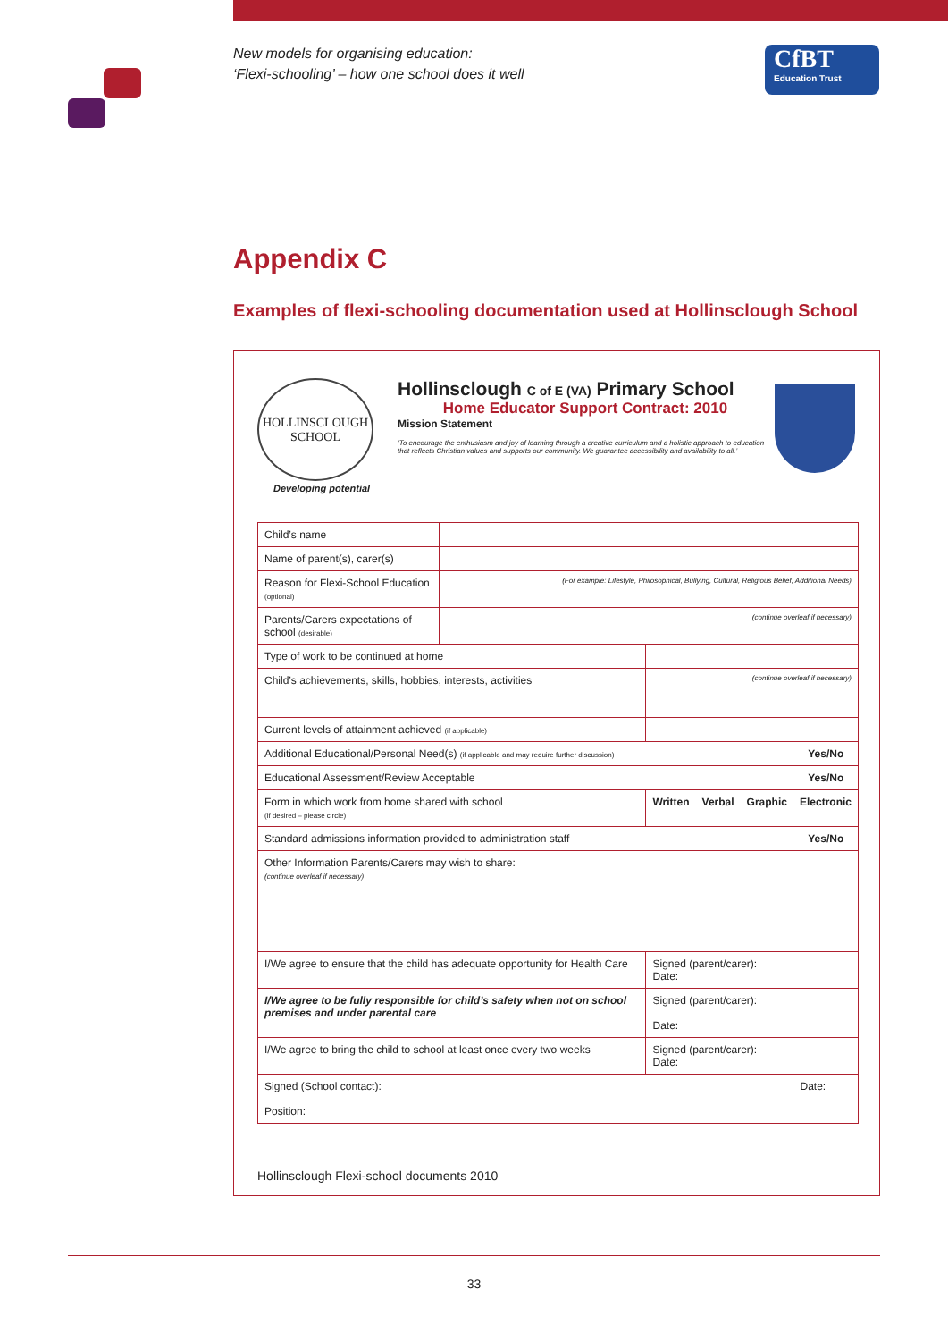New models for organising education:
‘Flexi-schooling’ – how one school does it well
CfBT
Education Trust
Appendix C
Examples of flexi-schooling documentation used at Hollinsclough School
HOLLINSCLOUGH SCHOOL
Developing potential
Hollinsclough C of E (VA) Primary School
Home Educator Support Contract: 2010
Mission Statement
‘To encourage the enthusiasm and joy of learning through a creative curriculum and a holistic approach to education that reflects Christian values and supports our community. We guarantee accessibility and availability to all.’
| Child’s name | | | | | |
| Name of parent(s), carer(s) | | | | | |
| Reason for Flexi-School Education (optional) | (For example: Lifestyle, Philosophical, Bullying, Cultural, Religious Belief, Additional Needs) | | | | |
| Parents/Carers expectations of school (desirable) | (continue overleaf if necessary) | | | | |
| Type of work to be continued at home | | | | | |
| Child’s achievements, skills, hobbies, interests, activities | | (continue overleaf if necessary) | | | |
| Current levels of attainment achieved (if applicable) | | | | | |
| Additional Educational/Personal Need(s) (if applicable and may require further discussion) | | | | | Yes/No |
| Educational Assessment/Review Acceptable | | | | | Yes/No |
| Form in which work from home shared with school (if desired – please circle) | | Written | Verbal | Graphic | Electronic |
| Standard admissions information provided to administration staff | | | | | Yes/No |
| Other Information Parents/Carers may wish to share: (continue overleaf if necessary) | | | | | |
| I/We agree to ensure that the child has adequate opportunity for Health Care | | Signed (parent/carer): Date: | | | |
| I/We agree to be fully responsible for child’s safety when not on school premises and under parental care | | Signed (parent/carer): Date: | | | |
| I/We agree to bring the child to school at least once every two weeks | | Signed (parent/carer): Date: | | | |
| Signed (School contact): Position: | | | | | Date: |
Hollinsclough Flexi-school documents 2010
33